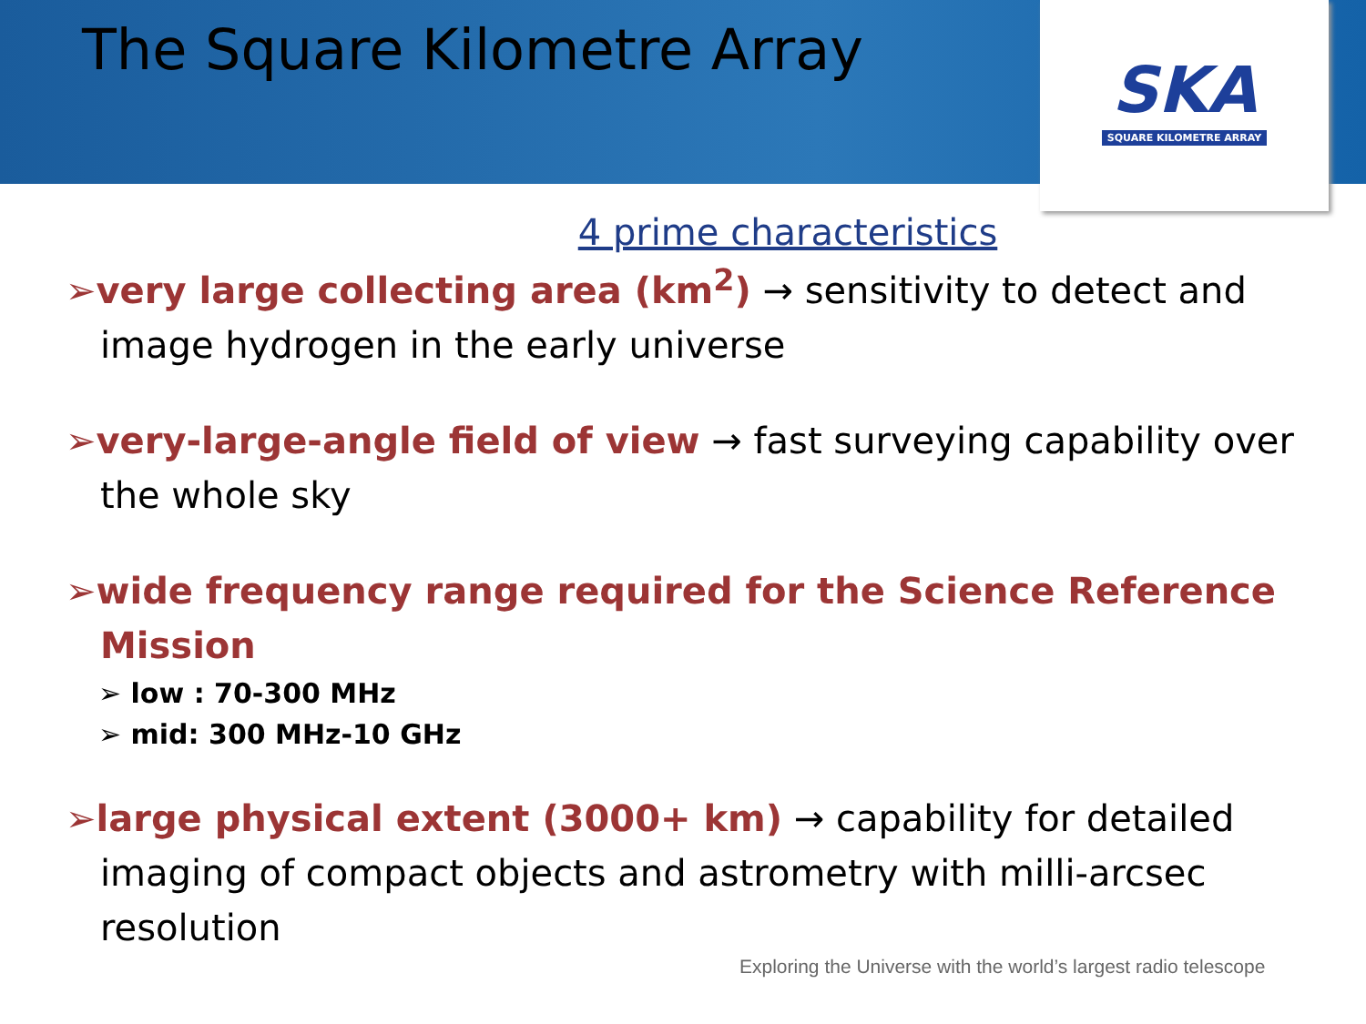The Square Kilometre Array
SKA
SQUARE KILOMETRE ARRAY
4 prime characteristics
➢very large collecting area (km<sup>2</sup>) → sensitivity to detect and image hydrogen in the early universe
➢very-large-angle field of view → fast surveying capability over the whole sky
➢wide frequency range required for the Science Reference Mission
➢ low : 70-300 MHz
➢ mid: 300 MHz-10 GHz
➢large physical extent (3000+ km) → capability for detailed imaging of compact objects and astrometry with milli-arcsec resolution
Exploring the Universe with the world’s largest radio telescope